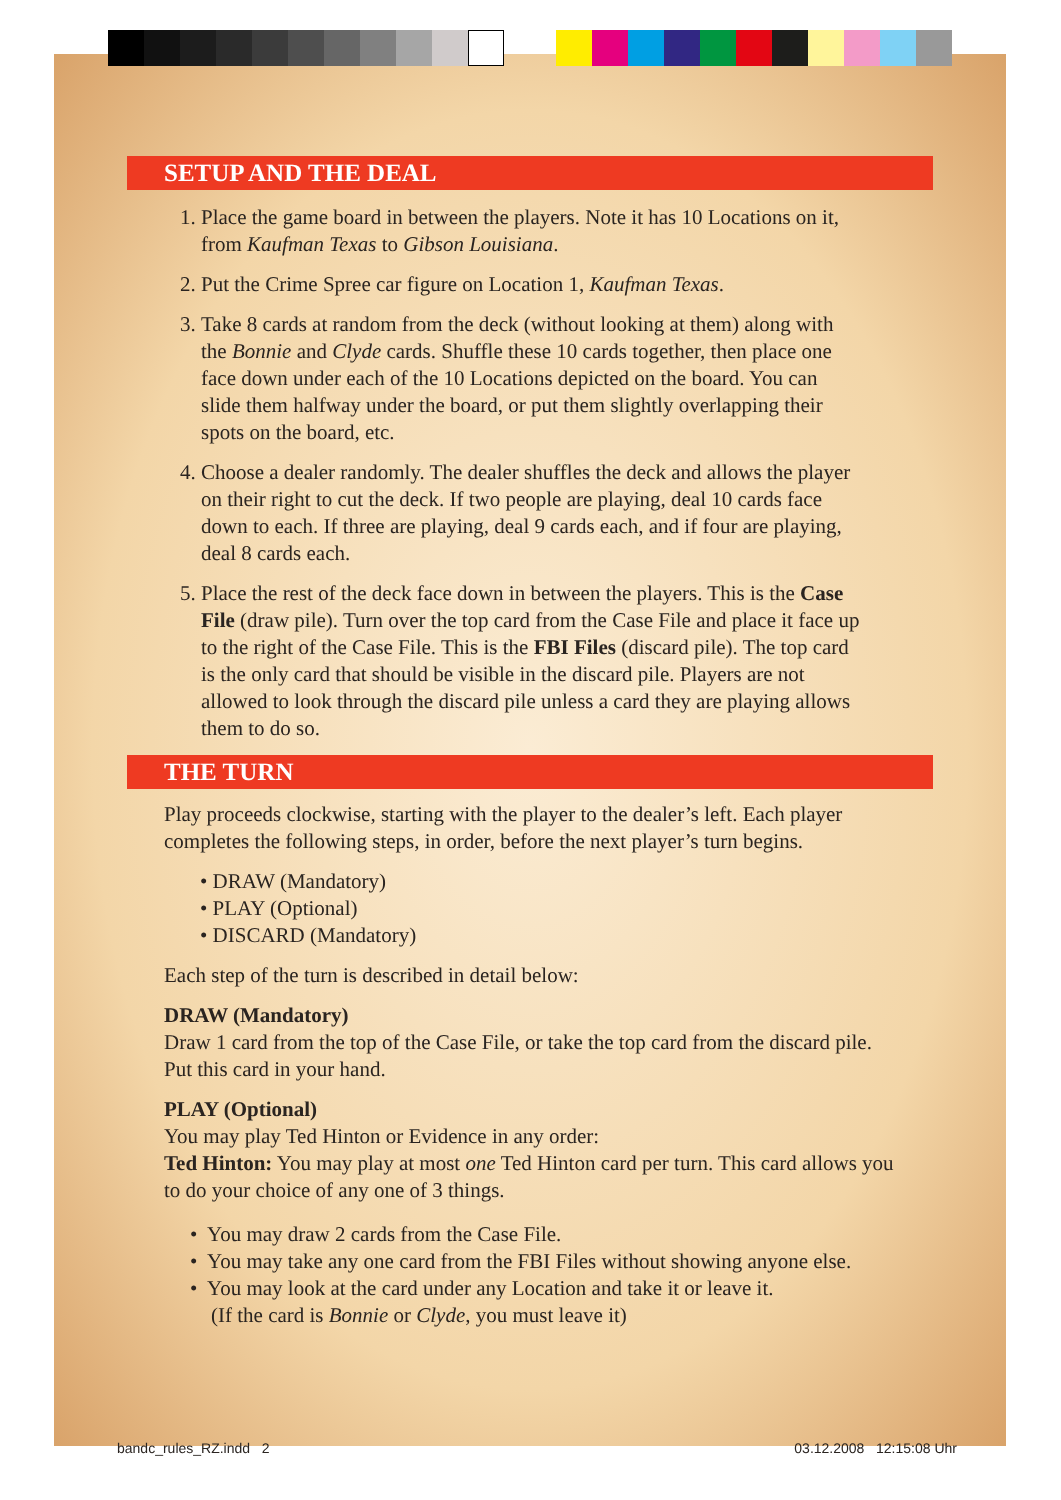SETUP AND THE DEAL
1. Place the game board in between the players. Note it has 10 Locations on it, from Kaufman Texas to Gibson Louisiana.
2. Put the Crime Spree car figure on Location 1, Kaufman Texas.
3. Take 8 cards at random from the deck (without looking at them) along with the Bonnie and Clyde cards. Shuffle these 10 cards together, then place one face down under each of the 10 Locations depicted on the board. You can slide them halfway under the board, or put them slightly overlapping their spots on the board, etc.
4. Choose a dealer randomly. The dealer shuffles the deck and allows the player on their right to cut the deck. If two people are playing, deal 10 cards face down to each. If three are playing, deal 9 cards each, and if four are playing, deal 8 cards each.
5. Place the rest of the deck face down in between the players. This is the Case File (draw pile). Turn over the top card from the Case File and place it face up to the right of the Case File. This is the FBI Files (discard pile). The top card is the only card that should be visible in the discard pile. Players are not allowed to look through the discard pile unless a card they are playing allows them to do so.
THE TURN
Play proceeds clockwise, starting with the player to the dealer’s left. Each player completes the following steps, in order, before the next player’s turn begins.
• DRAW (Mandatory)
• PLAY (Optional)
• DISCARD (Mandatory)
Each step of the turn is described in detail below:
DRAW (Mandatory)
Draw 1 card from the top of the Case File, or take the top card from the discard pile. Put this card in your hand.
PLAY (Optional)
You may play Ted Hinton or Evidence in any order:
Ted Hinton: You may play at most one Ted Hinton card per turn. This card allows you to do your choice of any one of 3 things.
• You may draw 2 cards from the Case File.
• You may take any one card from the FBI Files without showing anyone else.
• You may look at the card under any Location and take it or leave it.
(If the card is Bonnie or Clyde, you must leave it)
bandc_rules_RZ.indd 2 03.12.2008 12:15:08 Uhr